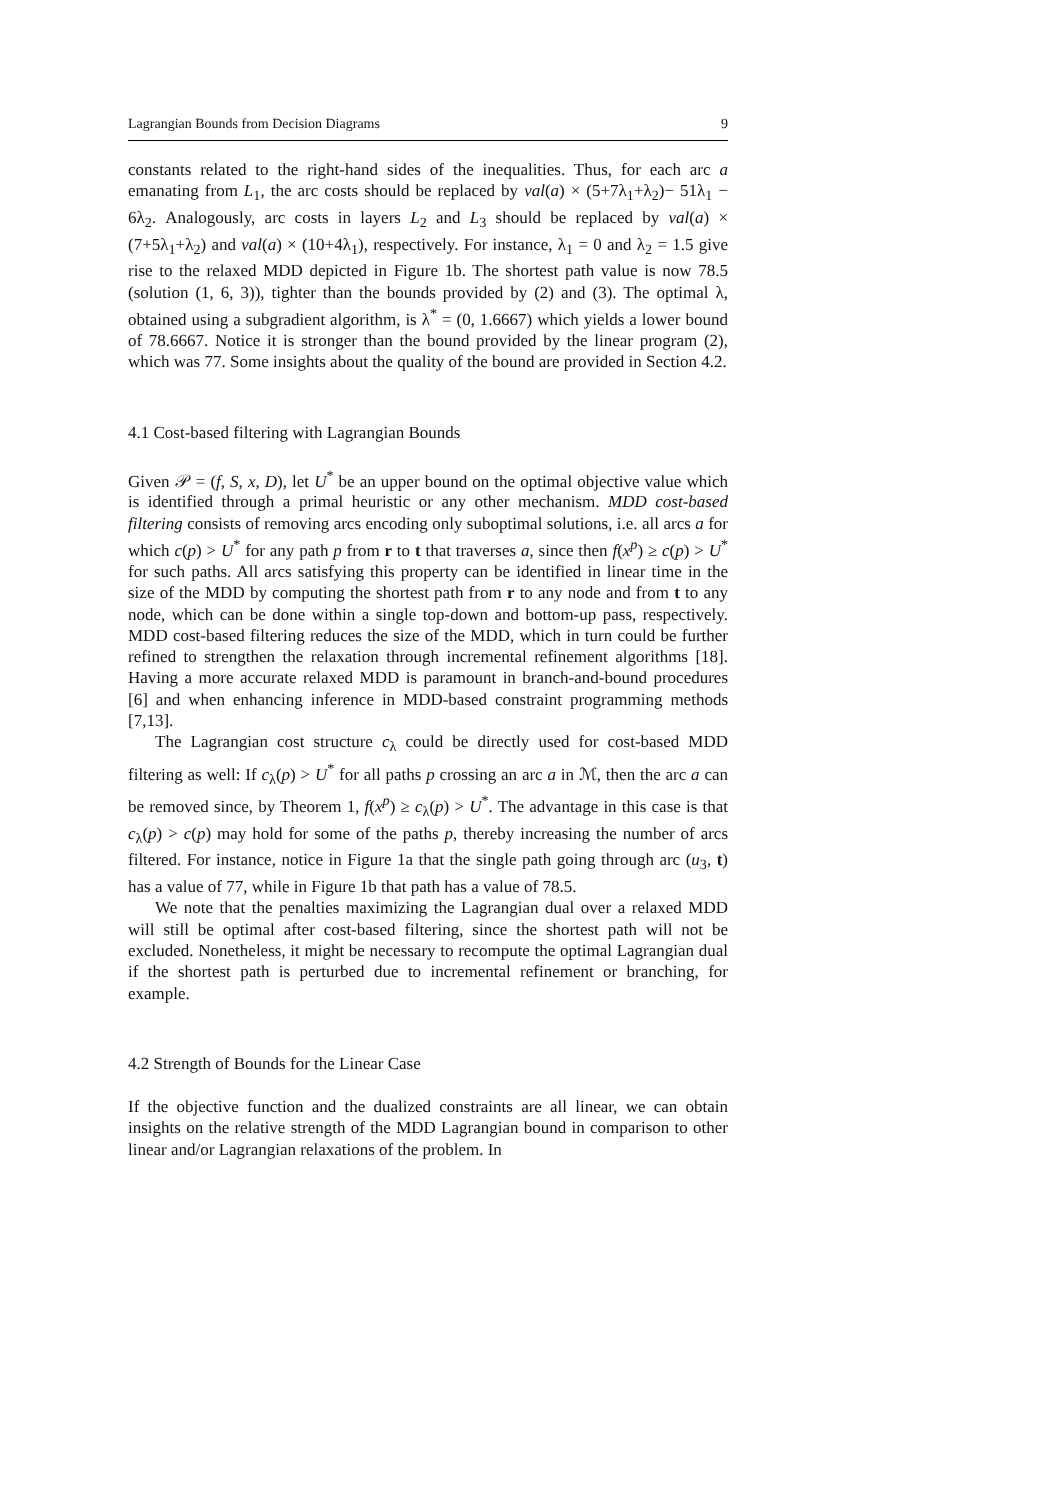Lagrangian Bounds from Decision Diagrams 9
constants related to the right-hand sides of the inequalities. Thus, for each arc a emanating from L<sub>1</sub>, the arc costs should be replaced by val(a) × (5+7λ<sub>1</sub>+λ<sub>2</sub>)− 51λ<sub>1</sub> − 6λ<sub>2</sub>. Analogously, arc costs in layers L<sub>2</sub> and L<sub>3</sub> should be replaced by val(a) × (7+5λ<sub>1</sub>+λ<sub>2</sub>) and val(a) × (10+4λ<sub>1</sub>), respectively. For instance, λ<sub>1</sub> = 0 and λ<sub>2</sub> = 1.5 give rise to the relaxed MDD depicted in Figure 1b. The shortest path value is now 78.5 (solution (1, 6, 3)), tighter than the bounds provided by (2) and (3). The optimal λ, obtained using a subgradient algorithm, is λ<sup>*</sup> = (0, 1.6667) which yields a lower bound of 78.6667. Notice it is stronger than the bound provided by the linear program (2), which was 77. Some insights about the quality of the bound are provided in Section 4.2.
4.1 Cost-based filtering with Lagrangian Bounds
Given 𝒫 = (f, S, x, D), let U<sup>*</sup> be an upper bound on the optimal objective value which is identified through a primal heuristic or any other mechanism. MDD cost-based filtering consists of removing arcs encoding only suboptimal solutions, i.e. all arcs a for which c(p) > U<sup>*</sup> for any path p from r to t that traverses a, since then f(x<sup>p</sup>) ≥ c(p) > U<sup>*</sup> for such paths. All arcs satisfying this property can be identified in linear time in the size of the MDD by computing the shortest path from r to any node and from t to any node, which can be done within a single top-down and bottom-up pass, respectively. MDD cost-based filtering reduces the size of the MDD, which in turn could be further refined to strengthen the relaxation through incremental refinement algorithms [18]. Having a more accurate relaxed MDD is paramount in branch-and-bound procedures [6] and when enhancing inference in MDD-based constraint programming methods [7,13].
The Lagrangian cost structure c<sub>λ</sub> could be directly used for cost-based MDD filtering as well: If c<sub>λ</sub>(p) > U<sup>*</sup> for all paths p crossing an arc a in ℳ, then the arc a can be removed since, by Theorem 1, f(x<sup>p</sup>) ≥ c<sub>λ</sub>(p) > U<sup>*</sup>. The advantage in this case is that c<sub>λ</sub>(p) > c(p) may hold for some of the paths p, thereby increasing the number of arcs filtered. For instance, notice in Figure 1a that the single path going through arc (u<sub>3</sub>, t) has a value of 77, while in Figure 1b that path has a value of 78.5.
We note that the penalties maximizing the Lagrangian dual over a relaxed MDD will still be optimal after cost-based filtering, since the shortest path will not be excluded. Nonetheless, it might be necessary to recompute the optimal Lagrangian dual if the shortest path is perturbed due to incremental refinement or branching, for example.
4.2 Strength of Bounds for the Linear Case
If the objective function and the dualized constraints are all linear, we can obtain insights on the relative strength of the MDD Lagrangian bound in comparison to other linear and/or Lagrangian relaxations of the problem. In